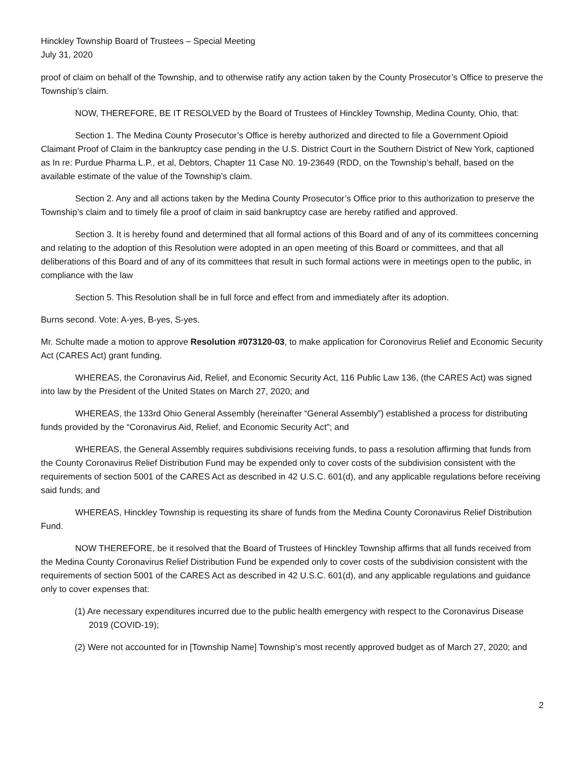Hinckley Township Board of Trustees – Special Meeting
July 31, 2020
proof of claim on behalf of the Township, and to otherwise ratify any action taken by the County Prosecutor’s Office to preserve the Township’s claim.
NOW, THEREFORE, BE IT RESOLVED by the Board of Trustees of Hinckley Township, Medina County, Ohio, that:
Section 1. The Medina County Prosecutor’s Office is hereby authorized and directed to file a Government Opioid Claimant Proof of Claim in the bankruptcy case pending in the U.S. District Court in the Southern District of New York, captioned as In re: Purdue Pharma L.P., et al, Debtors, Chapter 11 Case N0. 19-23649 (RDD, on the Township’s behalf, based on the available estimate of the value of the Township’s claim.
Section 2. Any and all actions taken by the Medina County Prosecutor’s Office prior to this authorization to preserve the Township’s claim and to timely file a proof of claim in said bankruptcy case are hereby ratified and approved.
Section 3. It is hereby found and determined that all formal actions of this Board and of any of its committees concerning and relating to the adoption of this Resolution were adopted in an open meeting of this Board or committees, and that all deliberations of this Board and of any of its committees that result in such formal actions were in meetings open to the public, in compliance with the law
Section 5. This Resolution shall be in full force and effect from and immediately after its adoption.
Burns second. Vote: A-yes, B-yes, S-yes.
Mr. Schulte made a motion to approve Resolution #073120-03, to make application for Coronovirus Relief and Economic Security Act (CARES Act) grant funding.
WHEREAS, the Coronavirus Aid, Relief, and Economic Security Act, 116 Public Law 136, (the CARES Act) was signed into law by the President of the United States on March 27, 2020; and
WHEREAS, the 133rd Ohio General Assembly (hereinafter “General Assembly”) established a process for distributing funds provided by the “Coronavirus Aid, Relief, and Economic Security Act”; and
WHEREAS, the General Assembly requires subdivisions receiving funds, to pass a resolution affirming that funds from the County Coronavirus Relief Distribution Fund may be expended only to cover costs of the subdivision consistent with the requirements of section 5001 of the CARES Act as described in 42 U.S.C. 601(d), and any applicable regulations before receiving said funds; and
WHEREAS, Hinckley Township is requesting its share of funds from the Medina County Coronavirus Relief Distribution Fund.
NOW THEREFORE, be it resolved that the Board of Trustees of Hinckley Township affirms that all funds received from the Medina County Coronavirus Relief Distribution Fund be expended only to cover costs of the subdivision consistent with the requirements of section 5001 of the CARES Act as described in 42 U.S.C. 601(d), and any applicable regulations and guidance only to cover expenses that:
(1) Are necessary expenditures incurred due to the public health emergency with respect to the Coronavirus Disease 2019 (COVID-19);
(2) Were not accounted for in [Township Name] Township’s most recently approved budget as of March 27, 2020; and
2